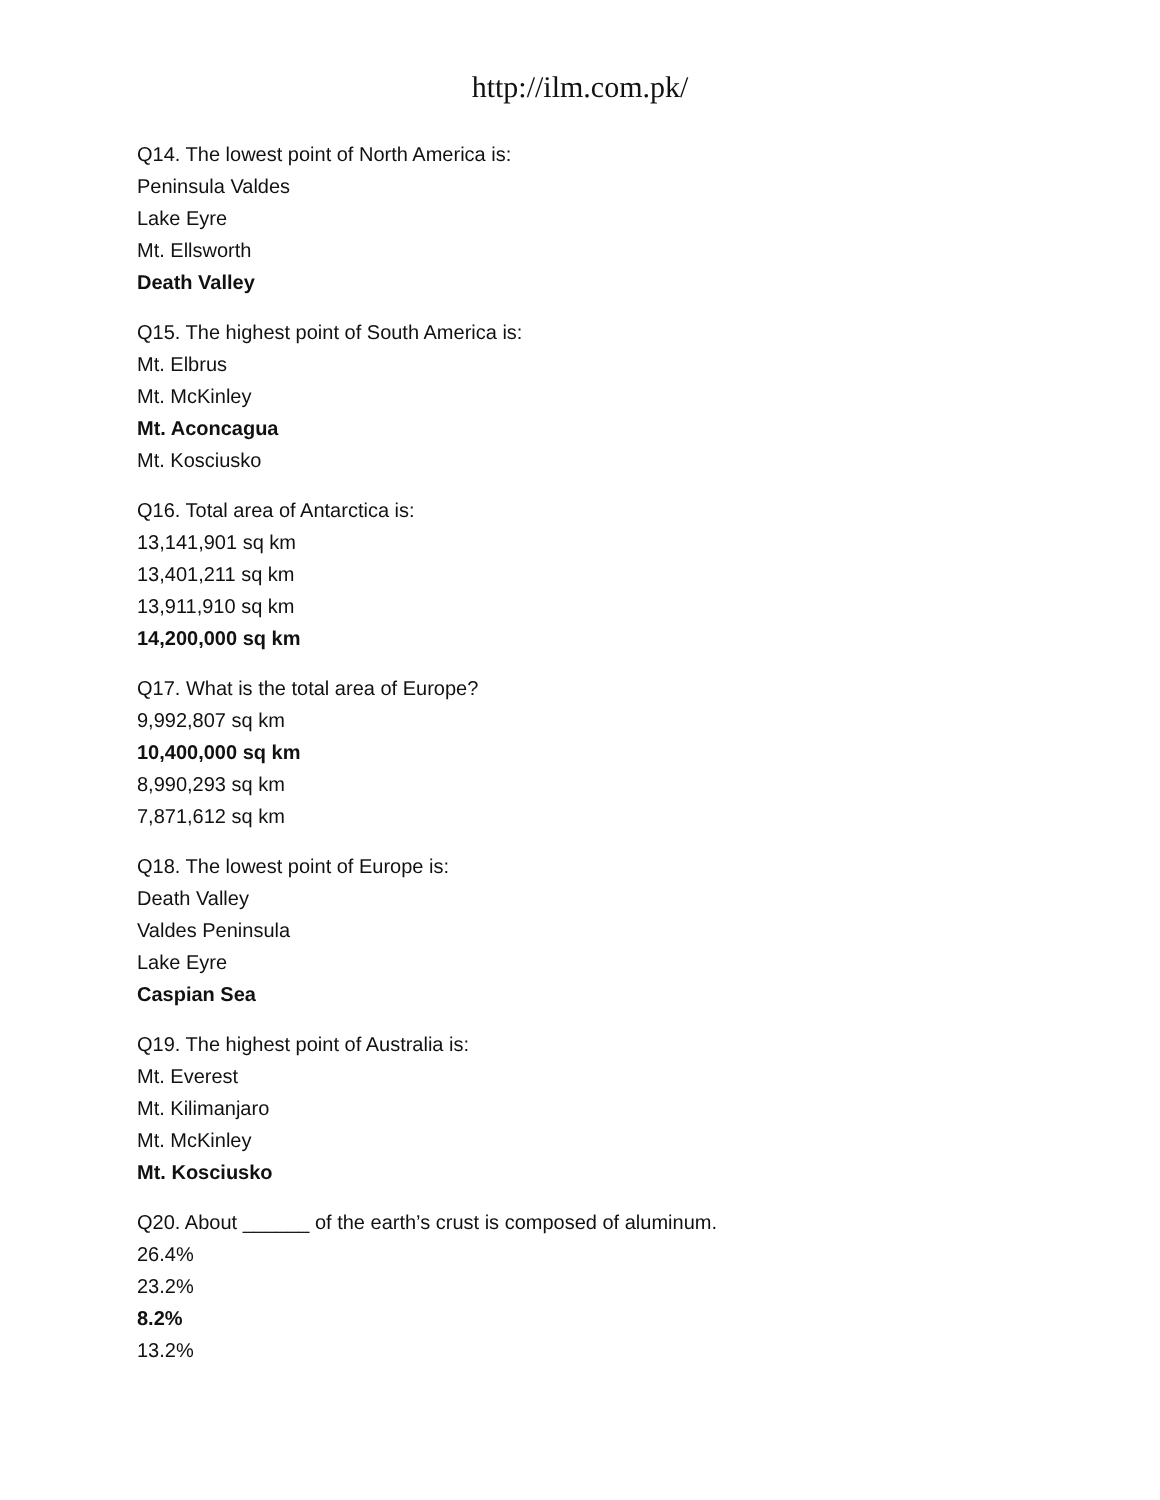http://ilm.com.pk/
Q14. The lowest point of North America is:
Peninsula Valdes
Lake Eyre
Mt. Ellsworth
Death Valley
Q15. The highest point of South America is:
Mt. Elbrus
Mt. McKinley
Mt. Aconcagua
Mt. Kosciusko
Q16. Total area of Antarctica is:
13,141,901 sq km
13,401,211 sq km
13,911,910 sq km
14,200,000 sq km
Q17. What is the total area of Europe?
9,992,807 sq km
10,400,000 sq km
8,990,293 sq km
7,871,612 sq km
Q18. The lowest point of Europe is:
Death Valley
Valdes Peninsula
Lake Eyre
Caspian Sea
Q19. The highest point of Australia is:
Mt. Everest
Mt. Kilimanjaro
Mt. McKinley
Mt. Kosciusko
Q20. About ______ of the earth’s crust is composed of aluminum.
26.4%
23.2%
8.2%
13.2%